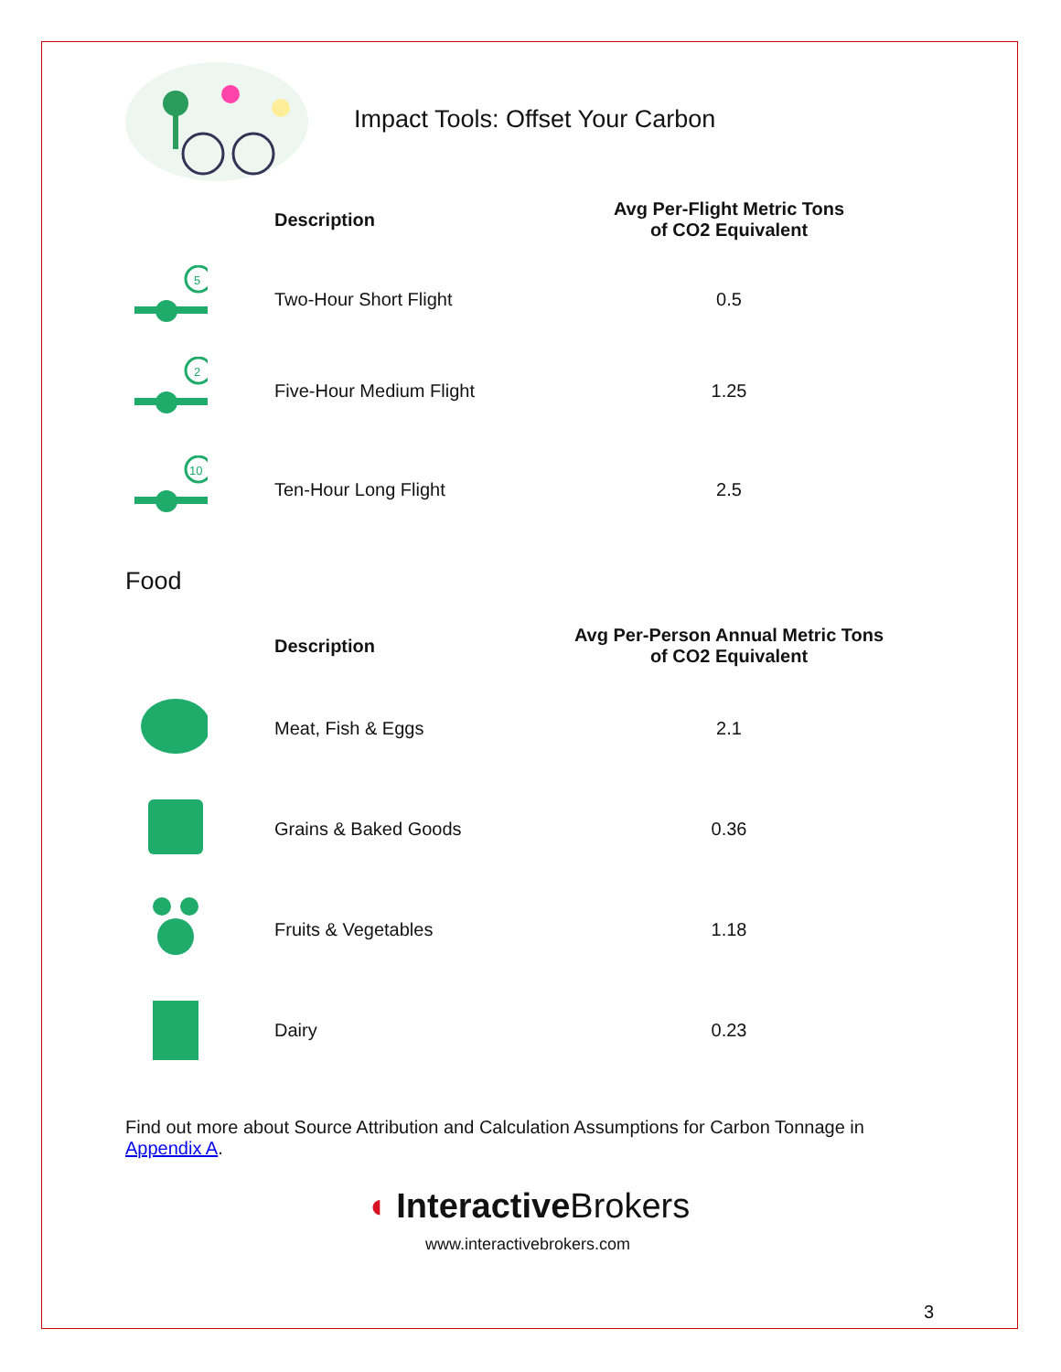Impact Tools: Offset Your Carbon
| | Description | Avg Per-Flight Metric Tons of CO2 Equivalent |
| 5 | Two-Hour Short Flight | 0.5 |
| 2 | Five-Hour Medium Flight | 1.25 |
| 10 | Ten-Hour Long Flight | 2.5 |
Food
| | Description | Avg Per-Person Annual Metric Tons of CO2 Equivalent |
| | Meat, Fish & Eggs | 2.1 |
| | Grains & Baked Goods | 0.36 |
| | Fruits & Vegetables | 1.18 |
| | Dairy | 0.23 |
Find out more about Source Attribution and Calculation Assumptions for Carbon Tonnage in Appendix A.
◖ InteractiveBrokers
www.interactivebrokers.com
3